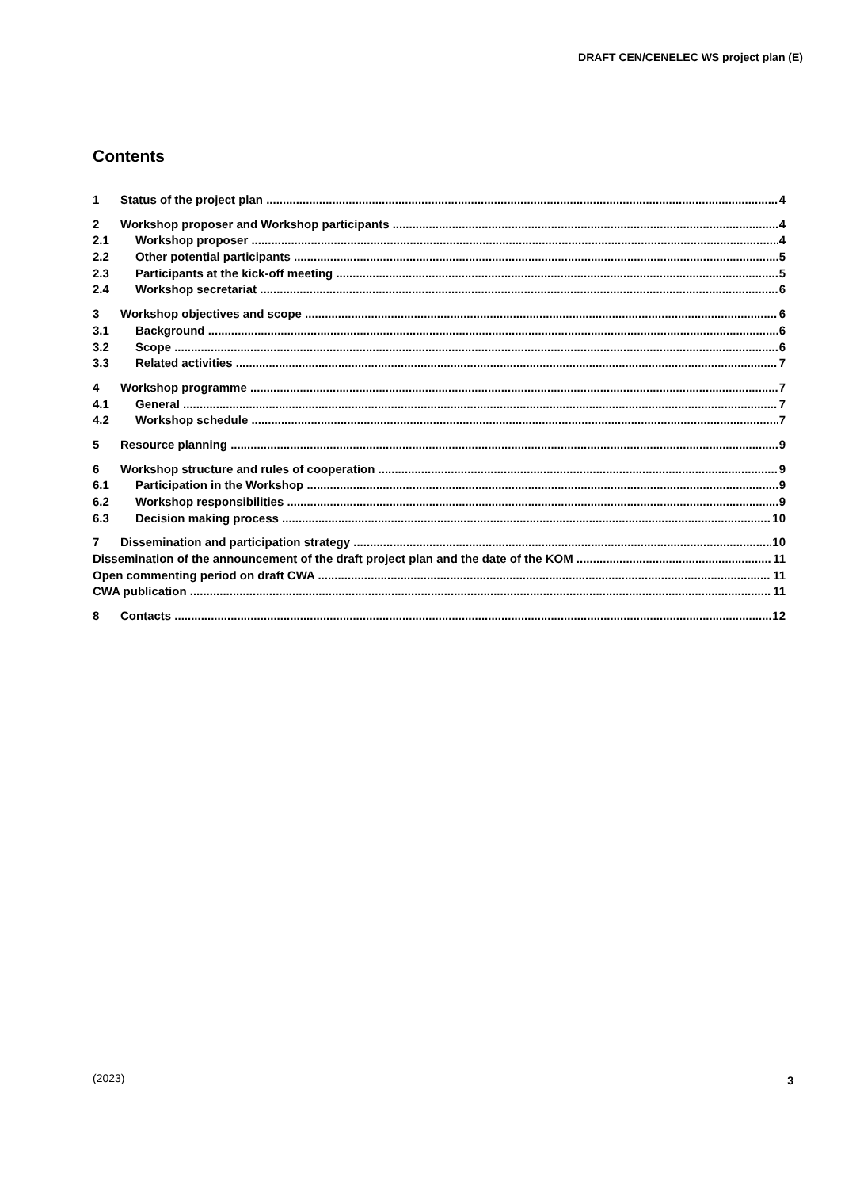DRAFT CEN/CENELEC WS project plan (E)
Contents
1 Status of the project plan 4
2 Workshop proposer and Workshop participants 4
2.1 Workshop proposer 4
2.2 Other potential participants 5
2.3 Participants at the kick-off meeting 5
2.4 Workshop secretariat 6
3 Workshop objectives and scope 6
3.1 Background 6
3.2 Scope 6
3.3 Related activities 7
4 Workshop programme 7
4.1 General 7
4.2 Workshop schedule 7
5 Resource planning 9
6 Workshop structure and rules of cooperation 9
6.1 Participation in the Workshop 9
6.2 Workshop responsibilities 9
6.3 Decision making process 10
7 Dissemination and participation strategy 10
Dissemination of the announcement of the draft project plan and the date of the KOM 11
Open commenting period on draft CWA 11
CWA publication 11
8 Contacts 12
(2023) 3